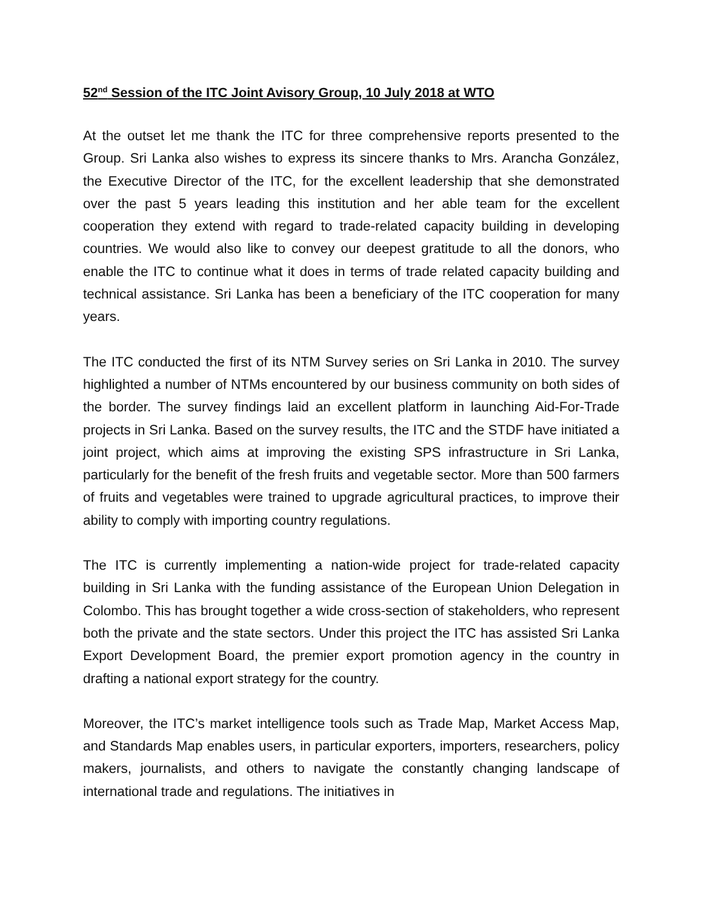52<sup>nd</sup> Session of the ITC Joint Avisory Group, 10 July 2018 at WTO
At the outset let me thank the ITC for three comprehensive reports presented to the Group. Sri Lanka also wishes to express its sincere thanks to Mrs. Arancha González, the Executive Director of the ITC, for the excellent leadership that she demonstrated over the past 5 years leading this institution and her able team for the excellent cooperation they extend with regard to trade-related capacity building in developing countries. We would also like to convey our deepest gratitude to all the donors, who enable the ITC to continue what it does in terms of trade related capacity building and technical assistance. Sri Lanka has been a beneficiary of the ITC cooperation for many years.
The ITC conducted the first of its NTM Survey series on Sri Lanka in 2010. The survey highlighted a number of NTMs encountered by our business community on both sides of the border. The survey findings laid an excellent platform in launching Aid-For-Trade projects in Sri Lanka. Based on the survey results, the ITC and the STDF have initiated a joint project, which aims at improving the existing SPS infrastructure in Sri Lanka, particularly for the benefit of the fresh fruits and vegetable sector. More than 500 farmers of fruits and vegetables were trained to upgrade agricultural practices, to improve their ability to comply with importing country regulations.
The ITC is currently implementing a nation-wide project for trade-related capacity building in Sri Lanka with the funding assistance of the European Union Delegation in Colombo. This has brought together a wide cross-section of stakeholders, who represent both the private and the state sectors. Under this project the ITC has assisted Sri Lanka Export Development Board, the premier export promotion agency in the country in drafting a national export strategy for the country.
Moreover, the ITC’s market intelligence tools such as Trade Map, Market Access Map, and Standards Map enables users, in particular exporters, importers, researchers, policy makers, journalists, and others to navigate the constantly changing landscape of international trade and regulations. The initiatives in